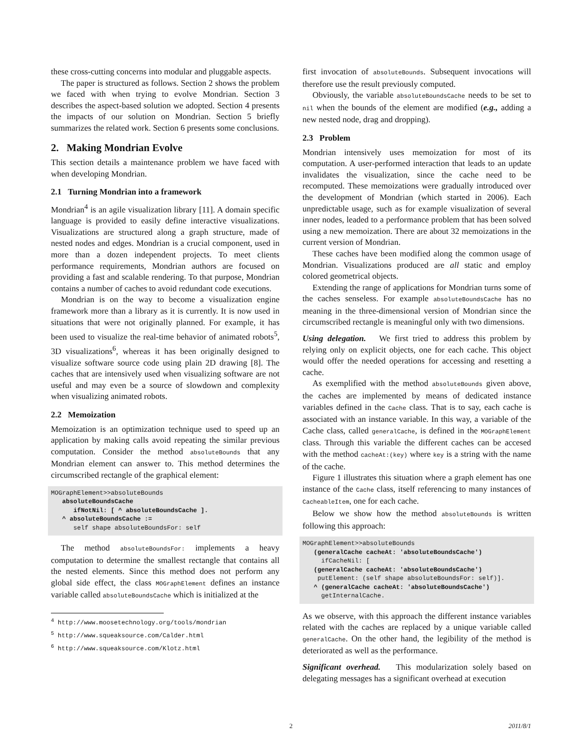these cross-cutting concerns into modular and pluggable aspects.
The paper is structured as follows. Section 2 shows the problem we faced with when trying to evolve Mondrian. Section 3 describes the aspect-based solution we adopted. Section 4 presents the impacts of our solution on Mondrian. Section 5 briefly summarizes the related work. Section 6 presents some conclusions.
2. Making Mondrian Evolve
This section details a maintenance problem we have faced with when developing Mondrian.
2.1 Turning Mondrian into a framework
Mondrian<sup>4</sup> is an agile visualization library [11]. A domain specific language is provided to easily define interactive visualizations. Visualizations are structured along a graph structure, made of nested nodes and edges. Mondrian is a crucial component, used in more than a dozen independent projects. To meet clients performance requirements, Mondrian authors are focused on providing a fast and scalable rendering. To that purpose, Mondrian contains a number of caches to avoid redundant code executions.
Mondrian is on the way to become a visualization engine framework more than a library as it is currently. It is now used in situations that were not originally planned. For example, it has been used to visualize the real-time behavior of animated robots<sup>5</sup>, 3D visualizations<sup>6</sup>, whereas it has been originally designed to visualize software source code using plain 2D drawing [8]. The caches that are intensively used when visualizing software are not useful and may even be a source of slowdown and complexity when visualizing animated robots.
2.2 Memoization
Memoization is an optimization technique used to speed up an application by making calls avoid repeating the similar previous computation. Consider the method absoluteBounds that any Mondrian element can answer to. This method determines the circumscribed rectangle of the graphical element:
MOGraphElement>>absoluteBounds
   absoluteBoundsCache
      ifNotNil: [ ^ absoluteBoundsCache ].
   ^ absoluteBoundsCache :=
      self shape absoluteBoundsFor: self
The method absoluteBoundsFor: implements a heavy computation to determine the smallest rectangle that contains all the nested elements. Since this method does not perform any global side effect, the class MOGraphElement defines an instance variable called absoluteBoundsCache which is initialized at the
<sup>4</sup> http://www.moosetechnology.org/tools/mondrian
<sup>5</sup> http://www.squeaksource.com/Calder.html
<sup>6</sup> http://www.squeaksource.com/Klotz.html
first invocation of absoluteBounds. Subsequent invocations will therefore use the result previously computed.
Obviously, the variable absoluteBoundsCache needs to be set to nil when the bounds of the element are modified (e.g., adding a new nested node, drag and dropping).
2.3 Problem
Mondrian intensively uses memoization for most of its computation. A user-performed interaction that leads to an update invalidates the visualization, since the cache need to be recomputed. These memoizations were gradually introduced over the development of Mondrian (which started in 2006). Each unpredictable usage, such as for example visualization of several inner nodes, leaded to a performance problem that has been solved using a new memoization. There are about 32 memoizations in the current version of Mondrian.
These caches have been modified along the common usage of Mondrian. Visualizations produced are all static and employ colored geometrical objects.
Extending the range of applications for Mondrian turns some of the caches senseless. For example absoluteBoundsCache has no meaning in the three-dimensional version of Mondrian since the circumscribed rectangle is meaningful only with two dimensions.
Using delegation. We first tried to address this problem by relying only on explicit objects, one for each cache. This object would offer the needed operations for accessing and resetting a cache.
As exemplified with the method absoluteBounds given above, the caches are implemented by means of dedicated instance variables defined in the Cache class. That is to say, each cache is associated with an instance variable. In this way, a variable of the Cache class, called generalCache, is defined in the MOGraphElement class. Through this variable the different caches can be accesed with the method cacheAt:(key) where key is a string with the name of the cache.
Figure 1 illustrates this situation where a graph element has one instance of the Cache class, itself referencing to many instances of CacheableItem, one for each cache.
Below we show how the method absoluteBounds is written following this approach:
MOGraphElement>>absoluteBounds
   (generalCache cacheAt: 'absoluteBoundsCache')
     ifCacheNil: [
   (generalCache cacheAt: 'absoluteBoundsCache')
    putElement: (self shape absoluteBoundsFor: self)].
   ^ (generalCache cacheAt: 'absoluteBoundsCache')
     getInternalCache.
As we observe, with this approach the different instance variables related with the caches are replaced by a unique variable called generalCache. On the other hand, the legibility of the method is deteriorated as well as the performance.
Significant overhead. This modularization solely based on delegating messages has a significant overhead at execution
2 2011/8/1